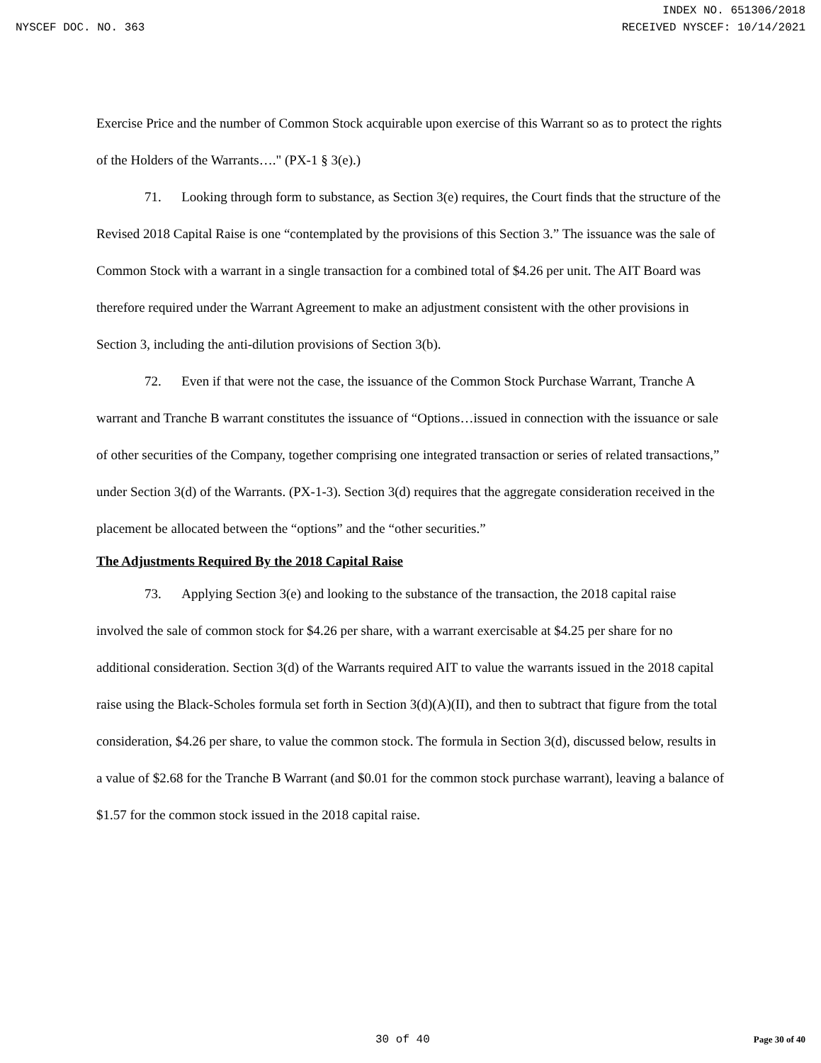INDEX NO. 651306/2018
NYSCEF DOC. NO. 363 RECEIVED NYSCEF: 10/14/2021
Exercise Price and the number of Common Stock acquirable upon exercise of this Warrant so as to protect the rights of the Holders of the Warrants…." (PX-1 § 3(e).)
71. Looking through form to substance, as Section 3(e) requires, the Court finds that the structure of the Revised 2018 Capital Raise is one “contemplated by the provisions of this Section 3.” The issuance was the sale of Common Stock with a warrant in a single transaction for a combined total of $4.26 per unit. The AIT Board was therefore required under the Warrant Agreement to make an adjustment consistent with the other provisions in Section 3, including the anti-dilution provisions of Section 3(b).
72. Even if that were not the case, the issuance of the Common Stock Purchase Warrant, Tranche A warrant and Tranche B warrant constitutes the issuance of “Options…issued in connection with the issuance or sale of other securities of the Company, together comprising one integrated transaction or series of related transactions,” under Section 3(d) of the Warrants. (PX-1-3). Section 3(d) requires that the aggregate consideration received in the placement be allocated between the “options” and the “other securities.”
The Adjustments Required By the 2018 Capital Raise
73. Applying Section 3(e) and looking to the substance of the transaction, the 2018 capital raise involved the sale of common stock for $4.26 per share, with a warrant exercisable at $4.25 per share for no additional consideration. Section 3(d) of the Warrants required AIT to value the warrants issued in the 2018 capital raise using the Black-Scholes formula set forth in Section 3(d)(A)(II), and then to subtract that figure from the total consideration, $4.26 per share, to value the common stock. The formula in Section 3(d), discussed below, results in a value of $2.68 for the Tranche B Warrant (and $0.01 for the common stock purchase warrant), leaving a balance of $1.57 for the common stock issued in the 2018 capital raise.
30 of 40 Page 30 of 40